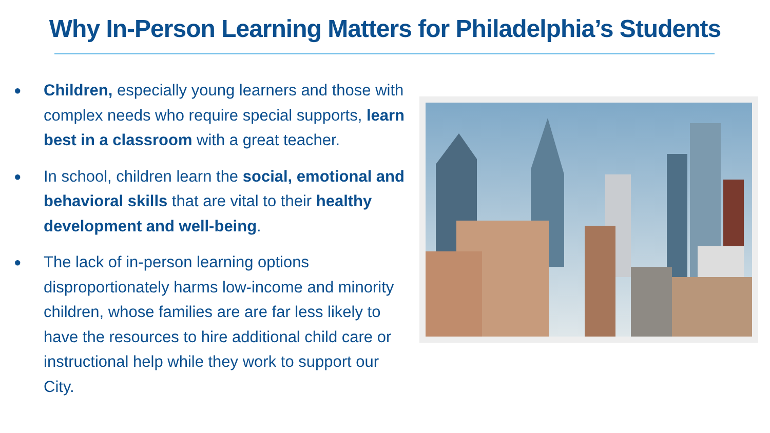Why In-Person Learning Matters for Philadelphia’s Students
● Children, especially young learners and those with complex needs who require special supports, learn best in a classroom with a great teacher.
● In school, children learn the social, emotional and behavioral skills that are vital to their healthy development and well-being.
● The lack of in-person learning options disproportionately harms low-income and minority children, whose families are are far less likely to have the resources to hire additional child care or instructional help while they work to support our City.